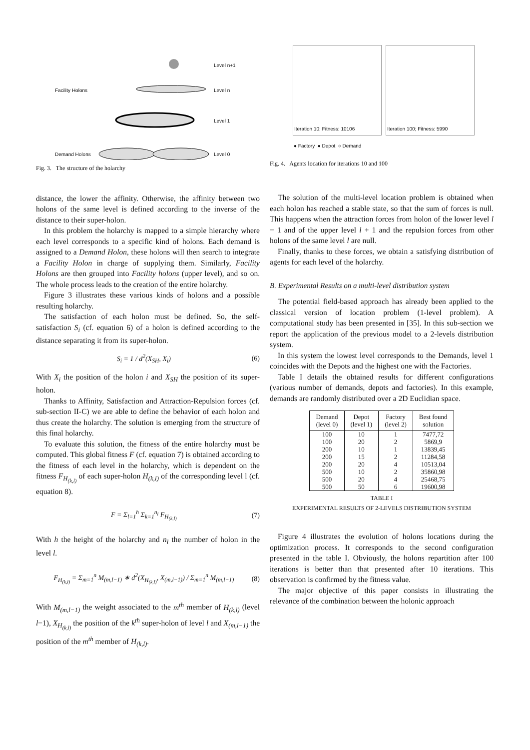Facility Holons
Demand Holons
Level n+1
Level n
Level 1
Level 0
Fig. 3. The structure of the holarchy
distance, the lower the affinity. Otherwise, the affinity between two holons of the same level is defined according to the inverse of the distance to their super-holon.
In this problem the holarchy is mapped to a simple hierarchy where each level corresponds to a specific kind of holons. Each demand is assigned to a Demand Holon, these holons will then search to integrate a Facility Holon in charge of supplying them. Similarly, Facility Holons are then grouped into Facility holons (upper level), and so on. The whole process leads to the creation of the entire holarchy.
Figure 3 illustrates these various kinds of holons and a possible resulting holarchy.
The satisfaction of each holon must be defined. So, the self-satisfaction S<sub>i</sub> (cf. equation 6) of a holon is defined according to the distance separating it from its super-holon.
S<sub>i</sub> = 1 / d<sup>2</sup>(X<sub>SH</sub>, X<sub>i</sub>) (6)
With X<sub>i</sub> the position of the holon i and X<sub>SH</sub> the position of its super-holon.
Thanks to Affinity, Satisfaction and Attraction-Repulsion forces (cf. sub-section II-C) we are able to define the behavior of each holon and thus create the holarchy. The solution is emerging from the structure of this final holarchy.
To evaluate this solution, the fitness of the entire holarchy must be computed. This global fitness F (cf. equation 7) is obtained according to the fitness of each level in the holarchy, which is dependent on the fitness F<sub>H<sub>(k,l)</sub></sub> of each super-holon H<sub>(k,l)</sub> of the corresponding level l (cf. equation 8).
F = Σ<sub>l=1</sub><sup>h</sup> Σ<sub>k=1</sub><sup>n<sub>l</sub></sup> F<sub>H<sub>(k,l)</sub></sub> (7)
With h the height of the holarchy and n<sub>l</sub> the number of holon in the level l.
F<sub>H<sub>(k,l)</sub></sub> = Σ<sub>m=1</sub><sup>n</sup> M<sub>(m,l−1)</sub> ∗ d<sup>2</sup>(X<sub>H<sub>(k,l)</sub></sub>, X<sub>(m,l−1)</sub>) / Σ<sub>m=1</sub><sup>n</sup> M<sub>(m,l−1)</sub> (8)
With M<sub>(m,l−1)</sub> the weight associated to the m<sup>th</sup> member of H<sub>(k,l)</sub> (level l−1), X<sub>H<sub>(k,l)</sub></sub> the position of the k<sup>th</sup> super-holon of level l and X<sub>(m,l−1)</sub> the position of the m<sup>th</sup> member of H<sub>(k,l)</sub>.
Iteration 10; Fitness: 10106 Iteration 100; Fitness: 5990
● Factory ● Depot ○ Demand
Fig. 4. Agents location for iterations 10 and 100
The solution of the multi-level location problem is obtained when each holon has reached a stable state, so that the sum of forces is null. This happens when the attraction forces from holon of the lower level l − 1 and of the upper level l + 1 and the repulsion forces from other holons of the same level l are null.
Finally, thanks to these forces, we obtain a satisfying distribution of agents for each level of the holarchy.
B. Experimental Results on a multi-level distribution system
The potential field-based approach has already been applied to the classical version of location problem (1-level problem). A computational study has been presented in [35]. In this sub-section we report the application of the previous model to a 2-levels distribution system.
In this system the lowest level corresponds to the Demands, level 1 coincides with the Depots and the highest one with the Factories.
Table I details the obtained results for different configurations (various number of demands, depots and factories). In this example, demands are randomly distributed over a 2D Euclidian space.
| Demand (level 0) | Depot (level 1) | Factory (level 2) | Best found solution |
| --- | --- | --- | --- |
| 100 | 10 | 1 | 7477,72 |
| 100 | 20 | 2 | 5869,9 |
| 200 | 10 | 1 | 13839,45 |
| 200 | 15 | 2 | 11284,58 |
| 200 | 20 | 4 | 10513,04 |
| 500 | 10 | 2 | 35860,98 |
| 500 | 20 | 4 | 25468,75 |
| 500 | 50 | 6 | 19600,98 |
TABLE I
EXPERIMENTAL RESULTS OF 2-LEVELS DISTRIBUTION SYSTEM
Figure 4 illustrates the evolution of holons locations during the optimization process. It corresponds to the second configuration presented in the table I. Obviously, the holons repartition after 100 iterations is better than that presented after 10 iterations. This observation is confirmed by the fitness value.
The major objective of this paper consists in illustrating the relevance of the combination between the holonic approach